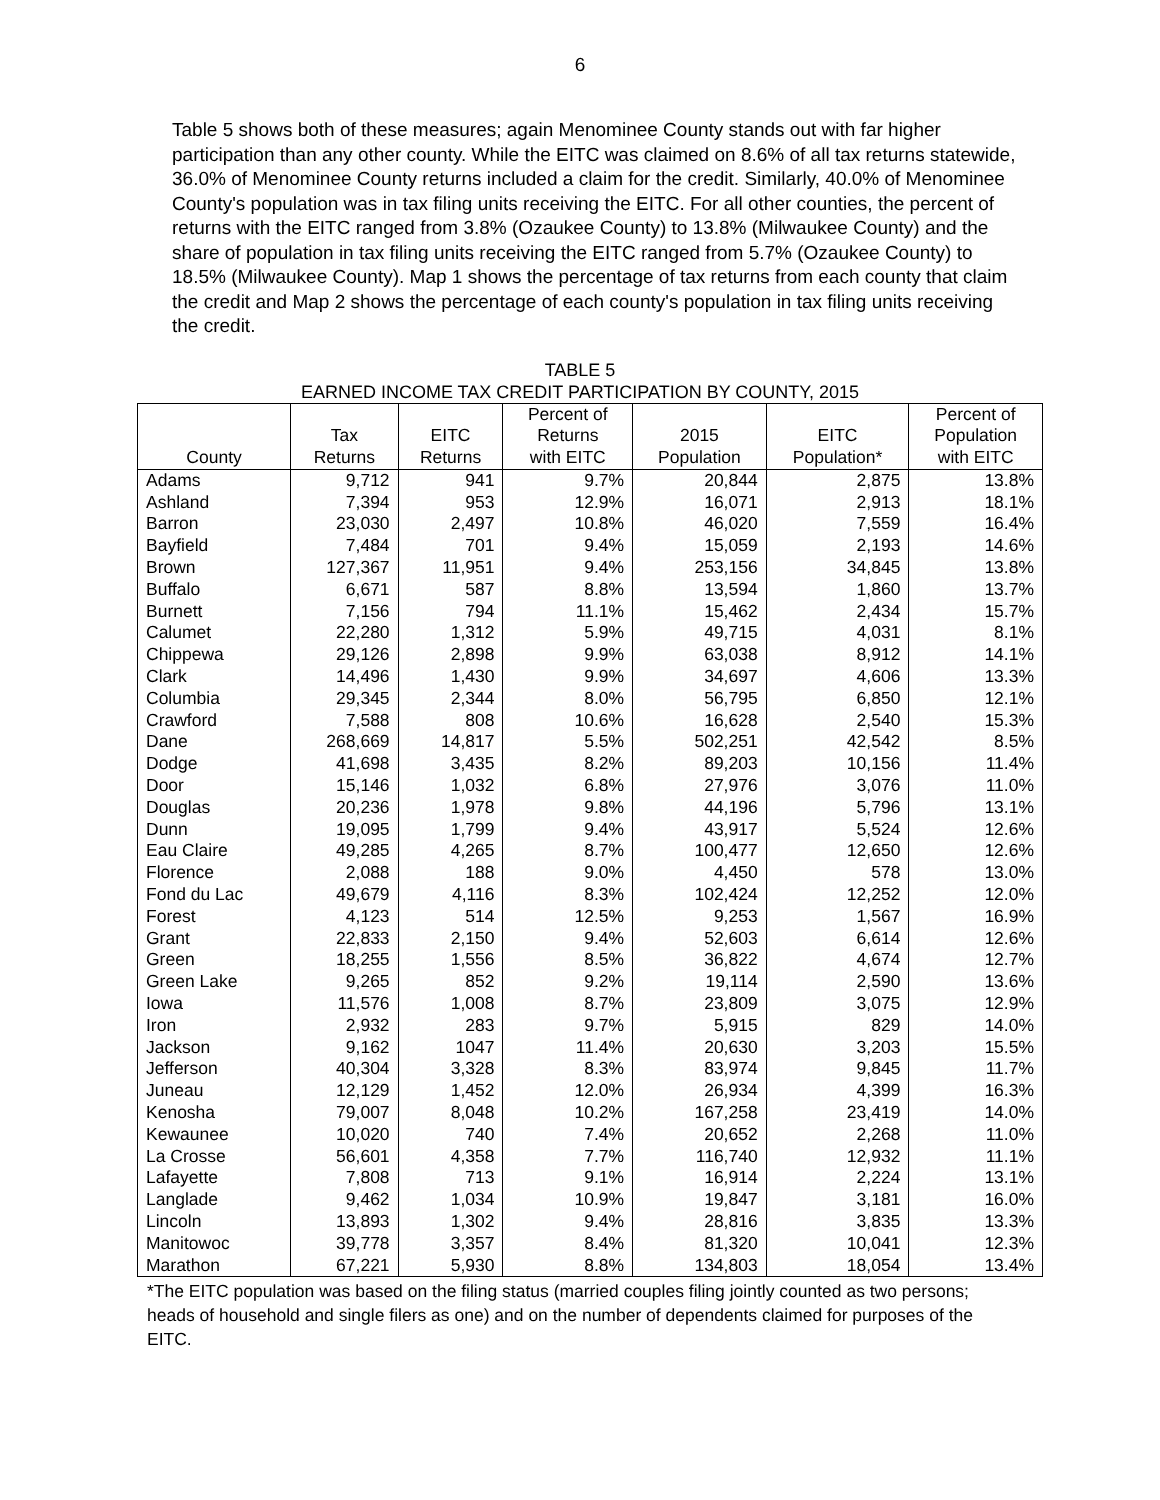6
Table 5 shows both of these measures; again Menominee County stands out with far higher participation than any other county. While the EITC was claimed on 8.6% of all tax returns statewide, 36.0% of Menominee County returns included a claim for the credit. Similarly, 40.0% of Menominee County's population was in tax filing units receiving the EITC. For all other counties, the percent of returns with the EITC ranged from 3.8% (Ozaukee County) to 13.8% (Milwaukee County) and the share of population in tax filing units receiving the EITC ranged from 5.7% (Ozaukee County) to 18.5% (Milwaukee County). Map 1 shows the percentage of tax returns from each county that claim the credit and Map 2 shows the percentage of each county's population in tax filing units receiving the credit.
TABLE 5
EARNED INCOME TAX CREDIT PARTICIPATION BY COUNTY, 2015
| County | Tax Returns | EITC Returns | Percent of Returns with EITC | 2015 Population | EITC Population* | Percent of Population with EITC |
| --- | --- | --- | --- | --- | --- | --- |
| Adams | 9,712 | 941 | 9.7% | 20,844 | 2,875 | 13.8% |
| Ashland | 7,394 | 953 | 12.9% | 16,071 | 2,913 | 18.1% |
| Barron | 23,030 | 2,497 | 10.8% | 46,020 | 7,559 | 16.4% |
| Bayfield | 7,484 | 701 | 9.4% | 15,059 | 2,193 | 14.6% |
| Brown | 127,367 | 11,951 | 9.4% | 253,156 | 34,845 | 13.8% |
| Buffalo | 6,671 | 587 | 8.8% | 13,594 | 1,860 | 13.7% |
| Burnett | 7,156 | 794 | 11.1% | 15,462 | 2,434 | 15.7% |
| Calumet | 22,280 | 1,312 | 5.9% | 49,715 | 4,031 | 8.1% |
| Chippewa | 29,126 | 2,898 | 9.9% | 63,038 | 8,912 | 14.1% |
| Clark | 14,496 | 1,430 | 9.9% | 34,697 | 4,606 | 13.3% |
| Columbia | 29,345 | 2,344 | 8.0% | 56,795 | 6,850 | 12.1% |
| Crawford | 7,588 | 808 | 10.6% | 16,628 | 2,540 | 15.3% |
| Dane | 268,669 | 14,817 | 5.5% | 502,251 | 42,542 | 8.5% |
| Dodge | 41,698 | 3,435 | 8.2% | 89,203 | 10,156 | 11.4% |
| Door | 15,146 | 1,032 | 6.8% | 27,976 | 3,076 | 11.0% |
| Douglas | 20,236 | 1,978 | 9.8% | 44,196 | 5,796 | 13.1% |
| Dunn | 19,095 | 1,799 | 9.4% | 43,917 | 5,524 | 12.6% |
| Eau Claire | 49,285 | 4,265 | 8.7% | 100,477 | 12,650 | 12.6% |
| Florence | 2,088 | 188 | 9.0% | 4,450 | 578 | 13.0% |
| Fond du Lac | 49,679 | 4,116 | 8.3% | 102,424 | 12,252 | 12.0% |
| Forest | 4,123 | 514 | 12.5% | 9,253 | 1,567 | 16.9% |
| Grant | 22,833 | 2,150 | 9.4% | 52,603 | 6,614 | 12.6% |
| Green | 18,255 | 1,556 | 8.5% | 36,822 | 4,674 | 12.7% |
| Green Lake | 9,265 | 852 | 9.2% | 19,114 | 2,590 | 13.6% |
| Iowa | 11,576 | 1,008 | 8.7% | 23,809 | 3,075 | 12.9% |
| Iron | 2,932 | 283 | 9.7% | 5,915 | 829 | 14.0% |
| Jackson | 9,162 | 1047 | 11.4% | 20,630 | 3,203 | 15.5% |
| Jefferson | 40,304 | 3,328 | 8.3% | 83,974 | 9,845 | 11.7% |
| Juneau | 12,129 | 1,452 | 12.0% | 26,934 | 4,399 | 16.3% |
| Kenosha | 79,007 | 8,048 | 10.2% | 167,258 | 23,419 | 14.0% |
| Kewaunee | 10,020 | 740 | 7.4% | 20,652 | 2,268 | 11.0% |
| La Crosse | 56,601 | 4,358 | 7.7% | 116,740 | 12,932 | 11.1% |
| Lafayette | 7,808 | 713 | 9.1% | 16,914 | 2,224 | 13.1% |
| Langlade | 9,462 | 1,034 | 10.9% | 19,847 | 3,181 | 16.0% |
| Lincoln | 13,893 | 1,302 | 9.4% | 28,816 | 3,835 | 13.3% |
| Manitowoc | 39,778 | 3,357 | 8.4% | 81,320 | 10,041 | 12.3% |
| Marathon | 67,221 | 5,930 | 8.8% | 134,803 | 18,054 | 13.4% |
*The EITC population was based on the filing status (married couples filing jointly counted as two persons; heads of household and single filers as one) and on the number of dependents claimed for purposes of the EITC.